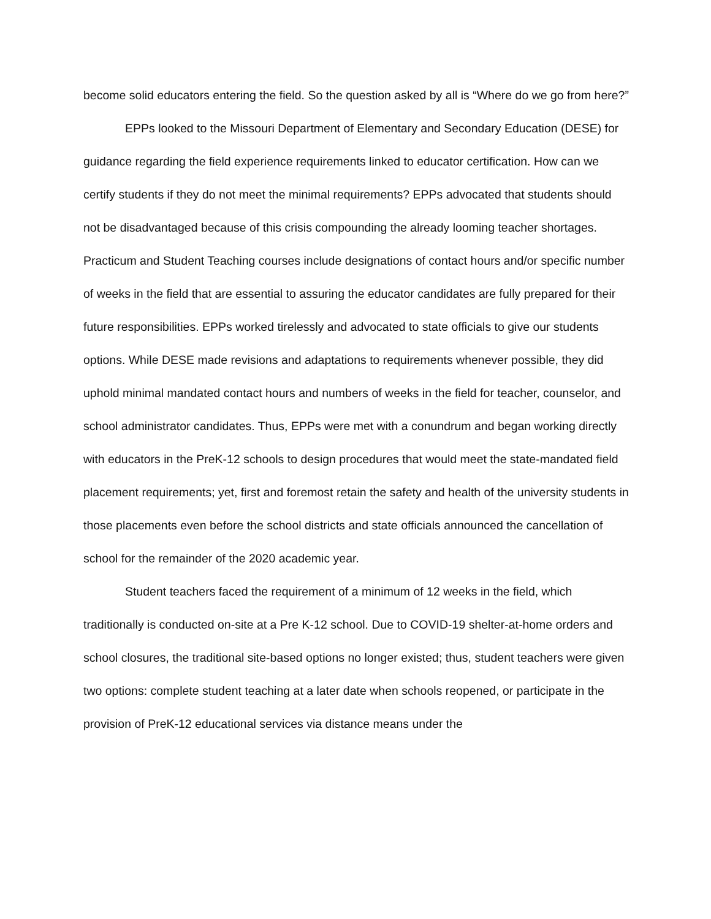become solid educators entering the field. So the question asked by all is “Where do we go from here?”
EPPs looked to the Missouri Department of Elementary and Secondary Education (DESE) for guidance regarding the field experience requirements linked to educator certification. How can we certify students if they do not meet the minimal requirements? EPPs advocated that students should not be disadvantaged because of this crisis compounding the already looming teacher shortages. Practicum and Student Teaching courses include designations of contact hours and/or specific number of weeks in the field that are essential to assuring the educator candidates are fully prepared for their future responsibilities. EPPs worked tirelessly and advocated to state officials to give our students options. While DESE made revisions and adaptations to requirements whenever possible, they did uphold minimal mandated contact hours and numbers of weeks in the field for teacher, counselor, and school administrator candidates. Thus, EPPs were met with a conundrum and began working directly with educators in the PreK-12 schools to design procedures that would meet the state-mandated field placement requirements; yet, first and foremost retain the safety and health of the university students in those placements even before the school districts and state officials announced the cancellation of school for the remainder of the 2020 academic year.
Student teachers faced the requirement of a minimum of 12 weeks in the field, which traditionally is conducted on-site at a Pre K-12 school. Due to COVID-19 shelter-at-home orders and school closures, the traditional site-based options no longer existed; thus, student teachers were given two options: complete student teaching at a later date when schools reopened, or participate in the provision of PreK-12 educational services via distance means under the